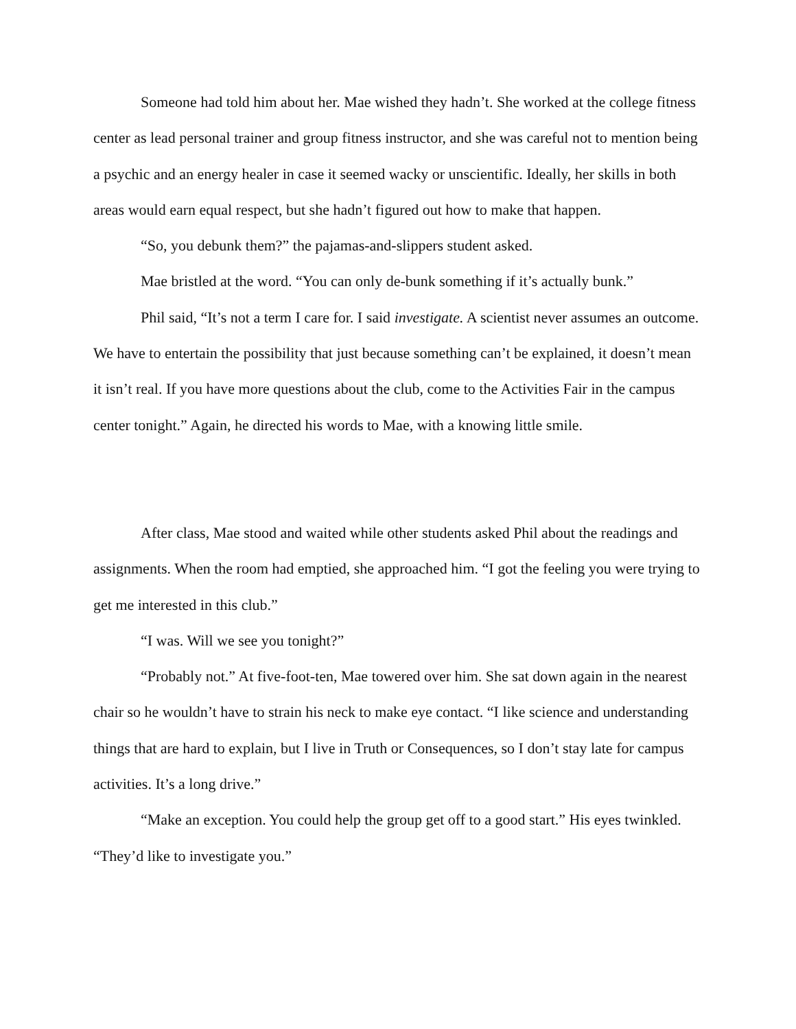Someone had told him about her. Mae wished they hadn’t. She worked at the college fitness center as lead personal trainer and group fitness instructor, and she was careful not to mention being a psychic and an energy healer in case it seemed wacky or unscientific. Ideally, her skills in both areas would earn equal respect, but she hadn’t figured out how to make that happen.
“So, you debunk them?” the pajamas-and-slippers student asked.
Mae bristled at the word. “You can only de-bunk something if it’s actually bunk.”
Phil said, “It’s not a term I care for. I said investigate. A scientist never assumes an outcome. We have to entertain the possibility that just because something can’t be explained, it doesn’t mean it isn’t real. If you have more questions about the club, come to the Activities Fair in the campus center tonight.” Again, he directed his words to Mae, with a knowing little smile.
After class, Mae stood and waited while other students asked Phil about the readings and assignments. When the room had emptied, she approached him. “I got the feeling you were trying to get me interested in this club.”
“I was. Will we see you tonight?”
“Probably not.” At five-foot-ten, Mae towered over him. She sat down again in the nearest chair so he wouldn’t have to strain his neck to make eye contact. “I like science and understanding things that are hard to explain, but I live in Truth or Consequences, so I don’t stay late for campus activities. It’s a long drive.”
“Make an exception. You could help the group get off to a good start.” His eyes twinkled. “They’d like to investigate you.”